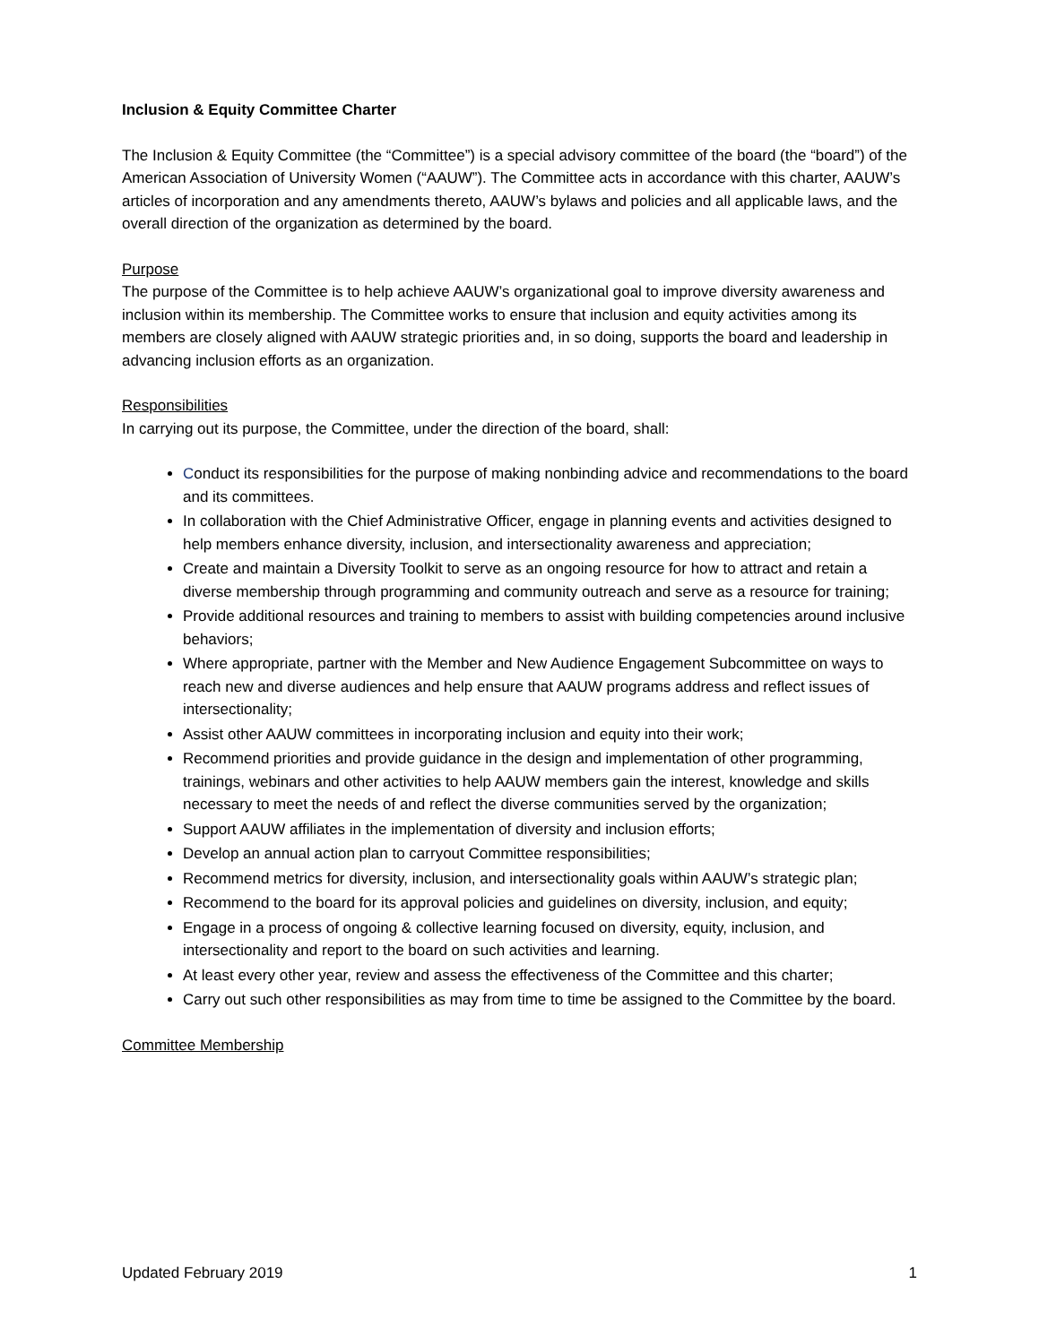Inclusion & Equity Committee Charter
The Inclusion & Equity Committee (the “Committee”) is a special advisory committee of the board (the “board”) of the American Association of University Women (“AAUW”). The Committee acts in accordance with this charter, AAUW’s articles of incorporation and any amendments thereto, AAUW’s bylaws and policies and all applicable laws, and the overall direction of the organization as determined by the board.
Purpose
The purpose of the Committee is to help achieve AAUW’s organizational goal to improve diversity awareness and inclusion within its membership. The Committee works to ensure that inclusion and equity activities among its members are closely aligned with AAUW strategic priorities and, in so doing, supports the board and leadership in advancing inclusion efforts as an organization.
Responsibilities
In carrying out its purpose, the Committee, under the direction of the board, shall:
Conduct its responsibilities for the purpose of making nonbinding advice and recommendations to the board and its committees.
In collaboration with the Chief Administrative Officer, engage in planning events and activities designed to help members enhance diversity, inclusion, and intersectionality awareness and appreciation;
Create and maintain a Diversity Toolkit to serve as an ongoing resource for how to attract and retain a diverse membership through programming and community outreach and serve as a resource for training;
Provide additional resources and training to members to assist with building competencies around inclusive behaviors;
Where appropriate, partner with the Member and New Audience Engagement Subcommittee on ways to reach new and diverse audiences and help ensure that AAUW programs address and reflect issues of intersectionality;
Assist other AAUW committees in incorporating inclusion and equity into their work;
Recommend priorities and provide guidance in the design and implementation of other programming, trainings, webinars and other activities to help AAUW members gain the interest, knowledge and skills necessary to meet the needs of and reflect the diverse communities served by the organization;
Support AAUW affiliates in the implementation of diversity and inclusion efforts;
Develop an annual action plan to carryout Committee responsibilities;
Recommend metrics for diversity, inclusion, and intersectionality goals within AAUW’s strategic plan;
Recommend to the board for its approval policies and guidelines on diversity, inclusion, and equity;
Engage in a process of ongoing & collective learning focused on diversity, equity, inclusion, and intersectionality and report to the board on such activities and learning.
At least every other year, review and assess the effectiveness of the Committee and this charter;
Carry out such other responsibilities as may from time to time be assigned to the Committee by the board.
Committee Membership
Updated February 2019 1